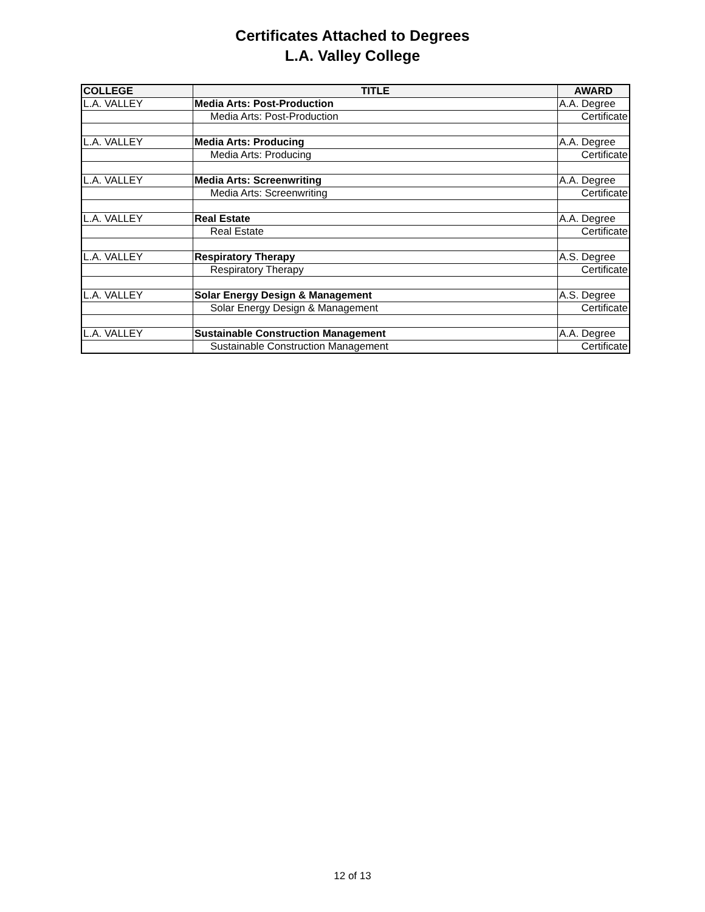Certificates Attached to Degrees
L.A. Valley College
| COLLEGE | TITLE | AWARD |
| --- | --- | --- |
| L.A. VALLEY | Media Arts: Post-Production | A.A. Degree |
| | Media Arts: Post-Production | Certificate |
| L.A. VALLEY | Media Arts: Producing | A.A. Degree |
| | Media Arts: Producing | Certificate |
| L.A. VALLEY | Media Arts: Screenwriting | A.A. Degree |
| | Media Arts: Screenwriting | Certificate |
| L.A. VALLEY | Real Estate | A.A. Degree |
| | Real Estate | Certificate |
| L.A. VALLEY | Respiratory Therapy | A.S. Degree |
| | Respiratory Therapy | Certificate |
| L.A. VALLEY | Solar Energy Design & Management | A.S. Degree |
| | Solar Energy Design & Management | Certificate |
| L.A. VALLEY | Sustainable Construction Management | A.A. Degree |
| | Sustainable Construction Management | Certificate |
12 of 13